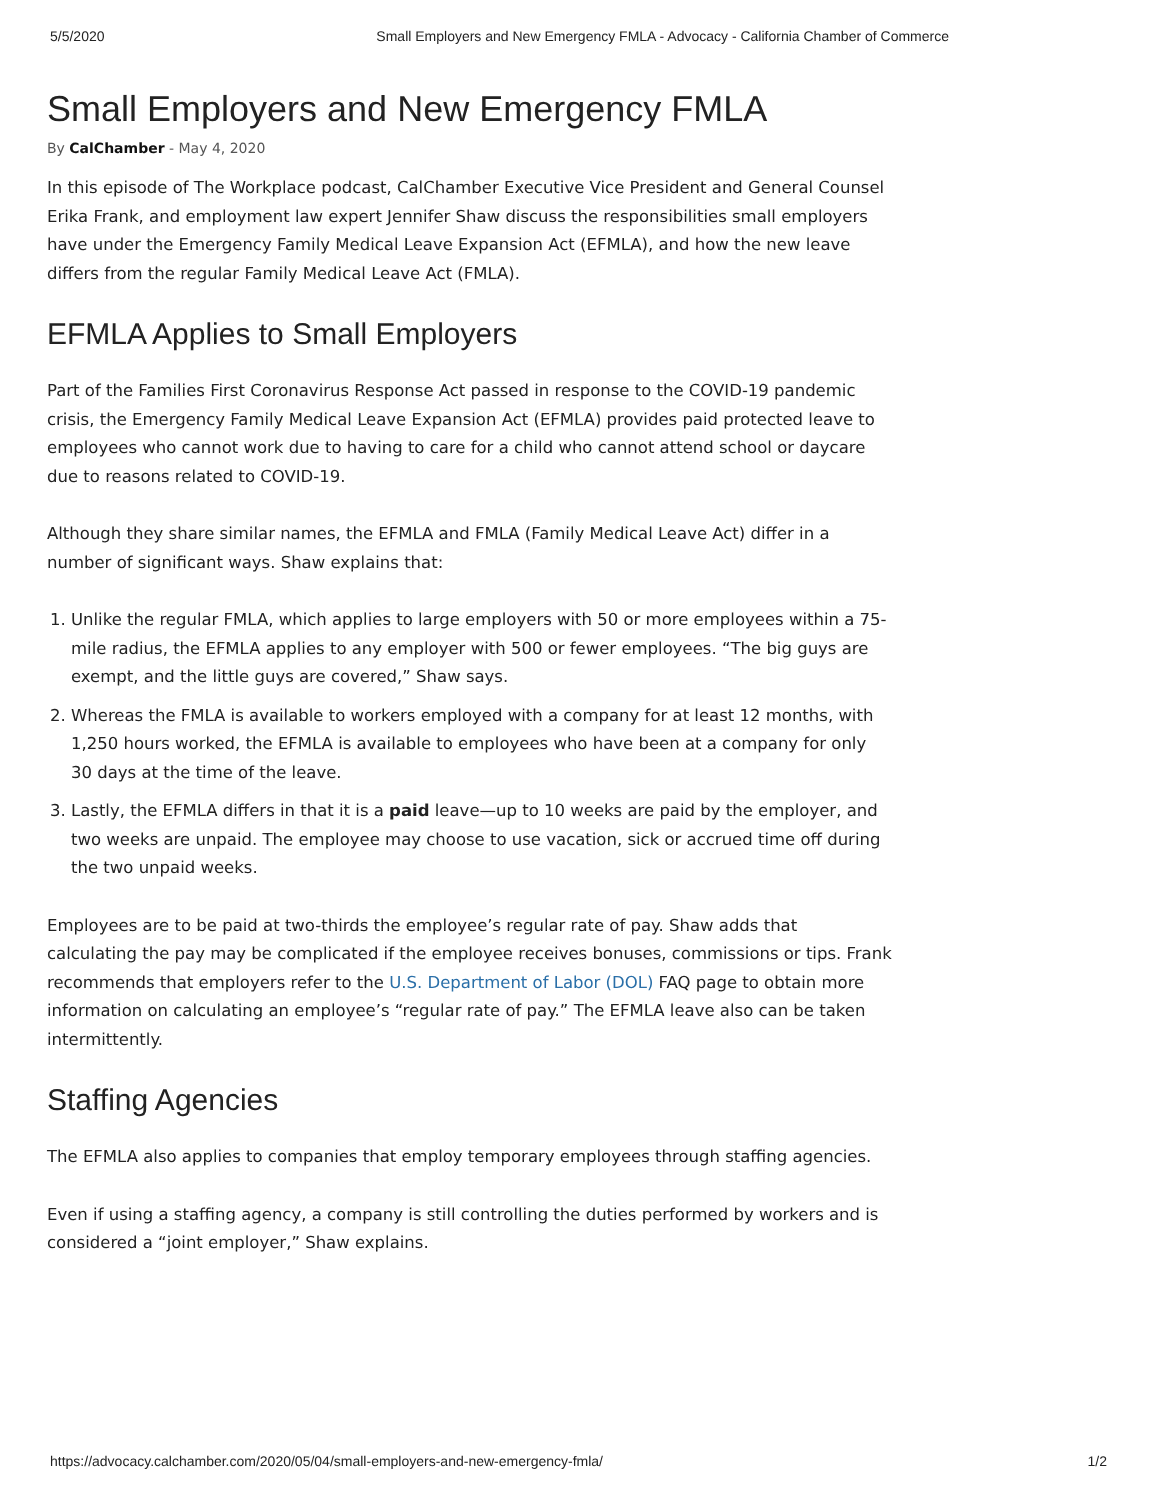5/5/2020 Small Employers and New Emergency FMLA - Advocacy - California Chamber of Commerce
Small Employers and New Emergency FMLA
By CalChamber - May 4, 2020
In this episode of The Workplace podcast, CalChamber Executive Vice President and General Counsel Erika Frank, and employment law expert Jennifer Shaw discuss the responsibilities small employers have under the Emergency Family Medical Leave Expansion Act (EFMLA), and how the new leave differs from the regular Family Medical Leave Act (FMLA).
EFMLA Applies to Small Employers
Part of the Families First Coronavirus Response Act passed in response to the COVID-19 pandemic crisis, the Emergency Family Medical Leave Expansion Act (EFMLA) provides paid protected leave to employees who cannot work due to having to care for a child who cannot attend school or daycare due to reasons related to COVID-19.
Although they share similar names, the EFMLA and FMLA (Family Medical Leave Act) differ in a number of significant ways. Shaw explains that:
1. Unlike the regular FMLA, which applies to large employers with 50 or more employees within a 75-mile radius, the EFMLA applies to any employer with 500 or fewer employees. “The big guys are exempt, and the little guys are covered,” Shaw says.
2. Whereas the FMLA is available to workers employed with a company for at least 12 months, with 1,250 hours worked, the EFMLA is available to employees who have been at a company for only 30 days at the time of the leave.
3. Lastly, the EFMLA differs in that it is a paid leave—up to 10 weeks are paid by the employer, and two weeks are unpaid. The employee may choose to use vacation, sick or accrued time off during the two unpaid weeks.
Employees are to be paid at two-thirds the employee’s regular rate of pay. Shaw adds that calculating the pay may be complicated if the employee receives bonuses, commissions or tips. Frank recommends that employers refer to the U.S. Department of Labor (DOL) FAQ page to obtain more information on calculating an employee’s “regular rate of pay.” The EFMLA leave also can be taken intermittently.
Staffing Agencies
The EFMLA also applies to companies that employ temporary employees through staffing agencies.
Even if using a staffing agency, a company is still controlling the duties performed by workers and is considered a “joint employer,” Shaw explains.
https://advocacy.calchamber.com/2020/05/04/small-employers-and-new-emergency-fmla/ 1/2